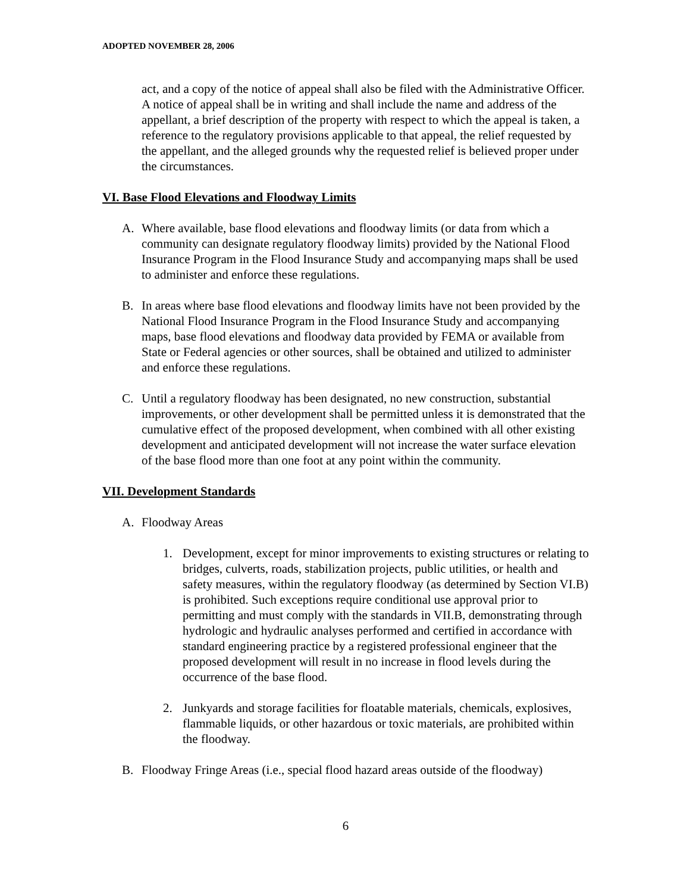ADOPTED NOVEMBER 28, 2006
act, and a copy of the notice of appeal shall also be filed with the Administrative Officer. A notice of appeal shall be in writing and shall include the name and address of the appellant, a brief description of the property with respect to which the appeal is taken, a reference to the regulatory provisions applicable to that appeal, the relief requested by the appellant, and the alleged grounds why the requested relief is believed proper under the circumstances.
VI. Base Flood Elevations and Floodway Limits
A. Where available, base flood elevations and floodway limits (or data from which a community can designate regulatory floodway limits) provided by the National Flood Insurance Program in the Flood Insurance Study and accompanying maps shall be used to administer and enforce these regulations.
B. In areas where base flood elevations and floodway limits have not been provided by the National Flood Insurance Program in the Flood Insurance Study and accompanying maps, base flood elevations and floodway data provided by FEMA or available from State or Federal agencies or other sources, shall be obtained and utilized to administer and enforce these regulations.
C. Until a regulatory floodway has been designated, no new construction, substantial improvements, or other development shall be permitted unless it is demonstrated that the cumulative effect of the proposed development, when combined with all other existing development and anticipated development will not increase the water surface elevation of the base flood more than one foot at any point within the community.
VII. Development Standards
A. Floodway Areas
1. Development, except for minor improvements to existing structures or relating to bridges, culverts, roads, stabilization projects, public utilities, or health and safety measures, within the regulatory floodway (as determined by Section VI.B) is prohibited. Such exceptions require conditional use approval prior to permitting and must comply with the standards in VII.B, demonstrating through hydrologic and hydraulic analyses performed and certified in accordance with standard engineering practice by a registered professional engineer that the proposed development will result in no increase in flood levels during the occurrence of the base flood.
2. Junkyards and storage facilities for floatable materials, chemicals, explosives, flammable liquids, or other hazardous or toxic materials, are prohibited within the floodway.
B. Floodway Fringe Areas (i.e., special flood hazard areas outside of the floodway)
6